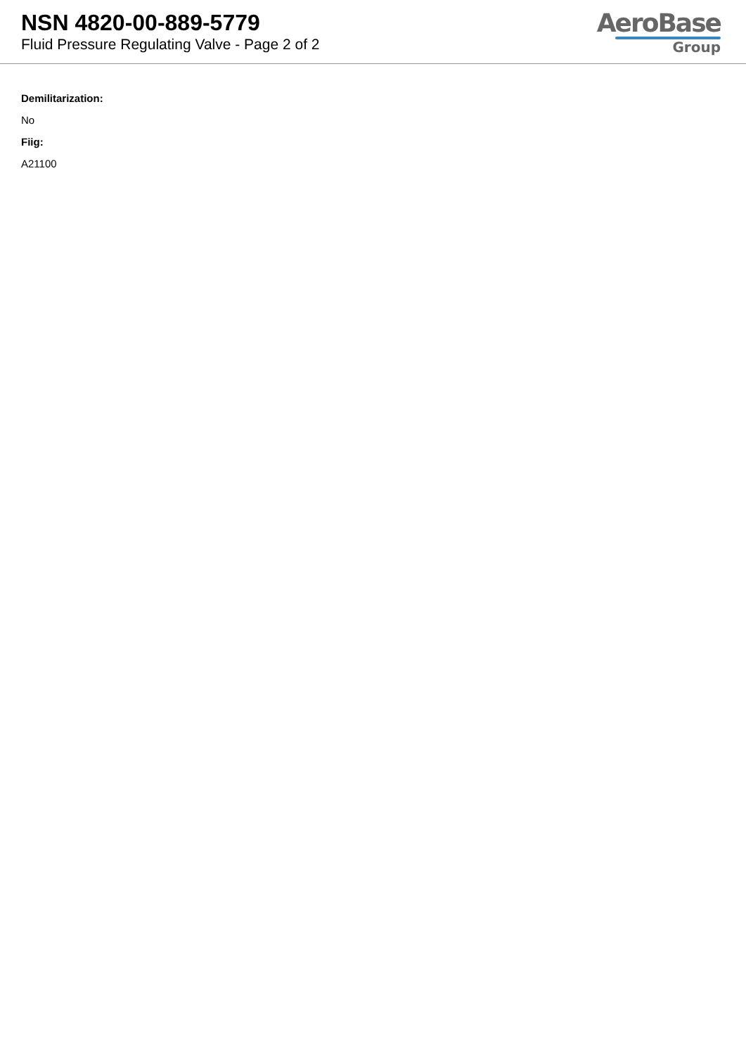NSN 4820-00-889-5779
Fluid Pressure Regulating Valve - Page 2 of 2
AeroBase
Group
Demilitarization:
No
Fiig:
A21100